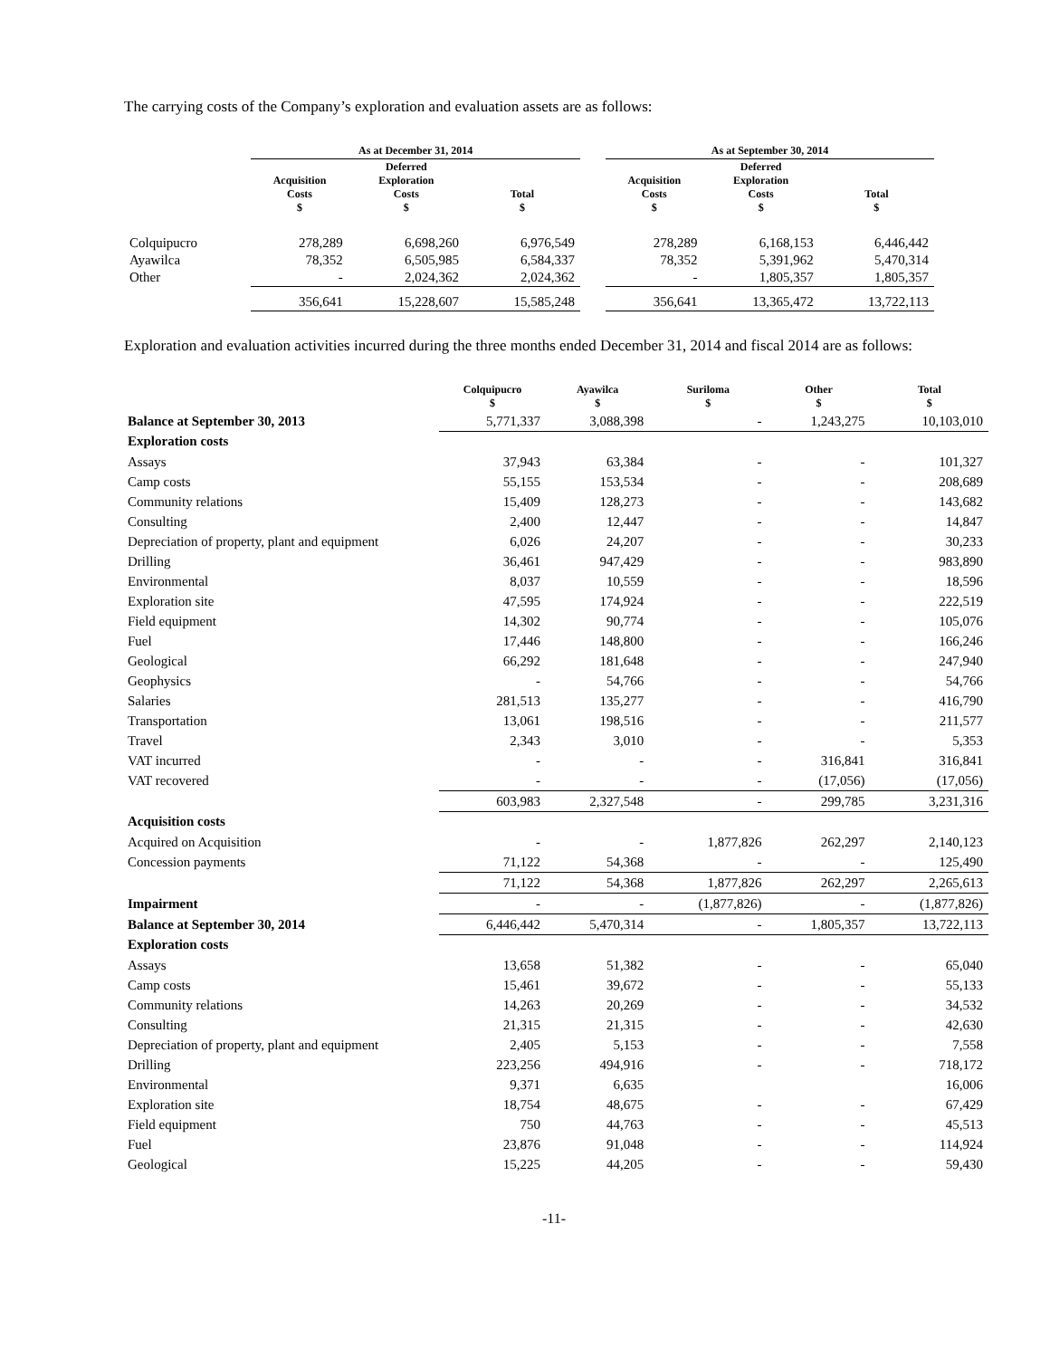The carrying costs of the Company’s exploration and evaluation assets are as follows:
| | As at December 31, 2014 | | | | As at September 30, 2014 | | |
| --- | --- | --- | --- | --- | --- | --- | --- |
| | Acquisition Costs $ | Deferred Exploration Costs $ | Total $ | | Acquisition Costs $ | Deferred Exploration Costs $ | Total $ |
| Colquipucro | 278,289 | 6,698,260 | 6,976,549 | | 278,289 | 6,168,153 | 6,446,442 |
| Ayawilca | 78,352 | 6,505,985 | 6,584,337 | | 78,352 | 5,391,962 | 5,470,314 |
| Other | - | 2,024,362 | 2,024,362 | | - | 1,805,357 | 1,805,357 |
| | 356,641 | 15,228,607 | 15,585,248 | | 356,641 | 13,365,472 | 13,722,113 |
Exploration and evaluation activities incurred during the three months ended December 31, 2014 and fiscal 2014 are as follows:
| | Colquipucro $ | Ayawilca $ | Suriloma $ | Other $ | Total $ |
| --- | --- | --- | --- | --- | --- |
| Balance at September 30, 2013 | 5,771,337 | 3,088,398 | - | 1,243,275 | 10,103,010 |
| Exploration costs | | | | | |
| Assays | 37,943 | 63,384 | - | - | 101,327 |
| Camp costs | 55,155 | 153,534 | - | - | 208,689 |
| Community relations | 15,409 | 128,273 | - | - | 143,682 |
| Consulting | 2,400 | 12,447 | - | - | 14,847 |
| Depreciation of property, plant and equipment | 6,026 | 24,207 | - | - | 30,233 |
| Drilling | 36,461 | 947,429 | - | - | 983,890 |
| Environmental | 8,037 | 10,559 | - | - | 18,596 |
| Exploration site | 47,595 | 174,924 | - | - | 222,519 |
| Field equipment | 14,302 | 90,774 | - | - | 105,076 |
| Fuel | 17,446 | 148,800 | - | - | 166,246 |
| Geological | 66,292 | 181,648 | - | - | 247,940 |
| Geophysics | - | 54,766 | - | - | 54,766 |
| Salaries | 281,513 | 135,277 | - | - | 416,790 |
| Transportation | 13,061 | 198,516 | - | - | 211,577 |
| Travel | 2,343 | 3,010 | - | - | 5,353 |
| VAT incurred | - | - | - | 316,841 | 316,841 |
| VAT recovered | - | - | - | (17,056) | (17,056) |
| | 603,983 | 2,327,548 | - | 299,785 | 3,231,316 |
| Acquisition costs | | | | | |
| Acquired on Acquisition | - | - | 1,877,826 | 262,297 | 2,140,123 |
| Concession payments | 71,122 | 54,368 | - | - | 125,490 |
| | 71,122 | 54,368 | 1,877,826 | 262,297 | 2,265,613 |
| Impairment | - | - | (1,877,826) | - | (1,877,826) |
| Balance at September 30, 2014 | 6,446,442 | 5,470,314 | - | 1,805,357 | 13,722,113 |
| Exploration costs | | | | | |
| Assays | 13,658 | 51,382 | - | - | 65,040 |
| Camp costs | 15,461 | 39,672 | - | - | 55,133 |
| Community relations | 14,263 | 20,269 | - | - | 34,532 |
| Consulting | 21,315 | 21,315 | - | - | 42,630 |
| Depreciation of property, plant and equipment | 2,405 | 5,153 | - | - | 7,558 |
| Drilling | 223,256 | 494,916 | - | - | 718,172 |
| Environmental | 9,371 | 6,635 | | | 16,006 |
| Exploration site | 18,754 | 48,675 | - | - | 67,429 |
| Field equipment | 750 | 44,763 | - | - | 45,513 |
| Fuel | 23,876 | 91,048 | - | - | 114,924 |
| Geological | 15,225 | 44,205 | - | - | 59,430 |
-11-